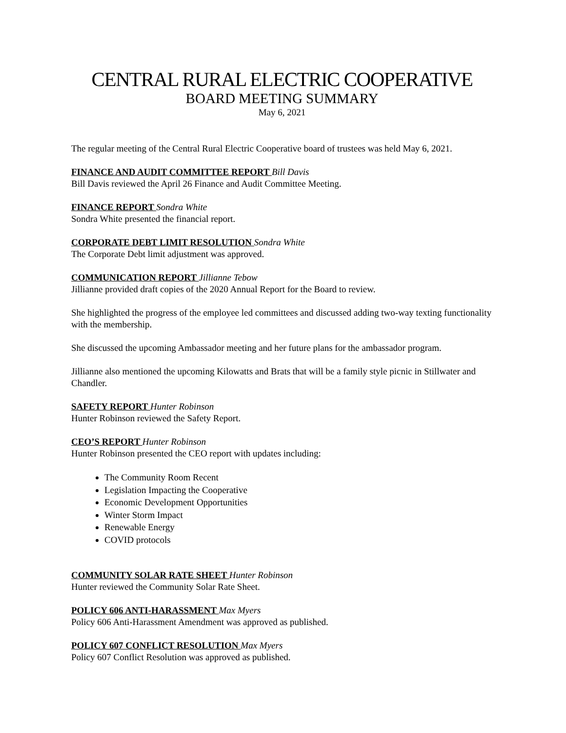CENTRAL RURAL ELECTRIC COOPERATIVE
BOARD MEETING SUMMARY
May 6, 2021
The regular meeting of the Central Rural Electric Cooperative board of trustees was held May 6, 2021.
FINANCE AND AUDIT COMMITTEE REPORT Bill Davis
Bill Davis reviewed the April 26 Finance and Audit Committee Meeting.
FINANCE REPORT Sondra White
Sondra White presented the financial report.
CORPORATE DEBT LIMIT RESOLUTION Sondra White
The Corporate Debt limit adjustment was approved.
COMMUNICATION REPORT Jillianne Tebow
Jillianne provided draft copies of the 2020 Annual Report for the Board to review.
She highlighted the progress of the employee led committees and discussed adding two-way texting functionality with the membership.
She discussed the upcoming Ambassador meeting and her future plans for the ambassador program.
Jillianne also mentioned the upcoming Kilowatts and Brats that will be a family style picnic in Stillwater and Chandler.
SAFETY REPORT Hunter Robinson
Hunter Robinson reviewed the Safety Report.
CEO’S REPORT Hunter Robinson
Hunter Robinson presented the CEO report with updates including:
The Community Room Recent
Legislation Impacting the Cooperative
Economic Development Opportunities
Winter Storm Impact
Renewable Energy
COVID protocols
COMMUNITY SOLAR RATE SHEET Hunter Robinson
Hunter reviewed the Community Solar Rate Sheet.
POLICY 606 ANTI-HARASSMENT Max Myers
Policy 606 Anti-Harassment Amendment was approved as published.
POLICY 607 CONFLICT RESOLUTION Max Myers
Policy 607 Conflict Resolution was approved as published.